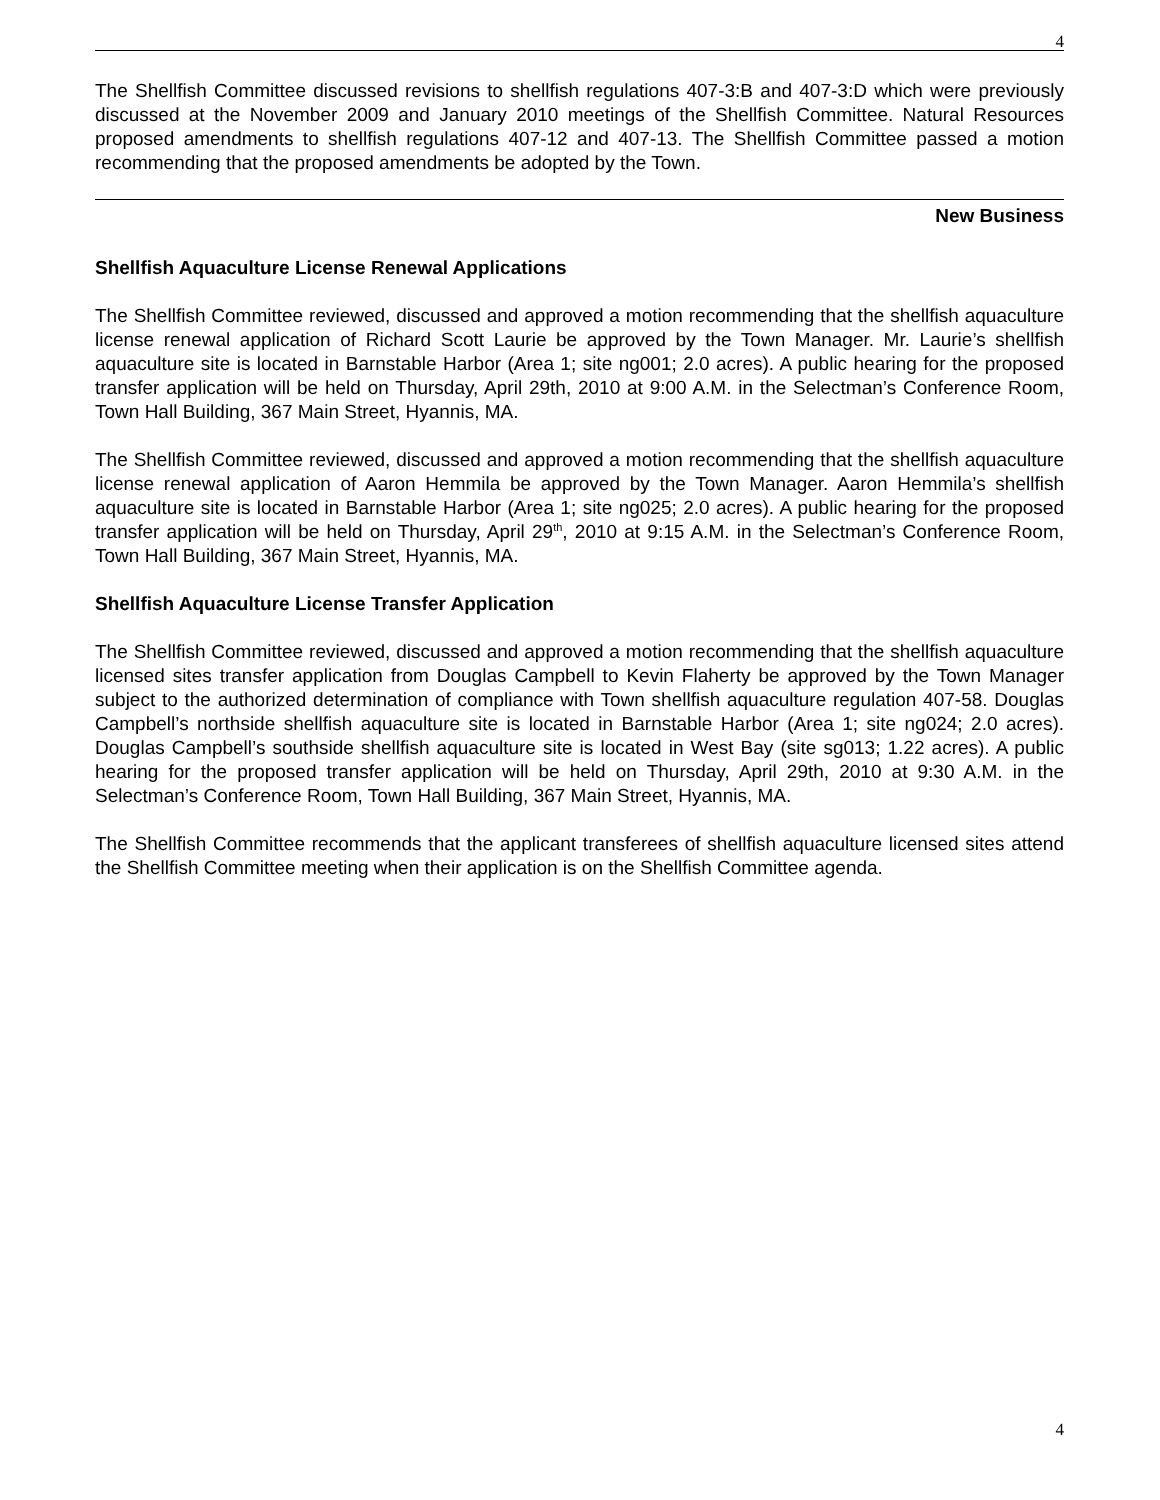4
The Shellfish Committee discussed revisions to shellfish regulations 407-3:B and 407-3:D which were previously discussed at the November 2009 and January 2010 meetings of the Shellfish Committee. Natural Resources proposed amendments to shellfish regulations 407-12 and 407-13. The Shellfish Committee passed a motion recommending that the proposed amendments be adopted by the Town.
New Business
Shellfish Aquaculture License Renewal Applications
The Shellfish Committee reviewed, discussed and approved a motion recommending that the shellfish aquaculture license renewal application of Richard Scott Laurie be approved by the Town Manager. Mr. Laurie’s shellfish aquaculture site is located in Barnstable Harbor (Area 1; site ng001; 2.0 acres). A public hearing for the proposed transfer application will be held on Thursday, April 29th, 2010 at 9:00 A.M. in the Selectman’s Conference Room, Town Hall Building, 367 Main Street, Hyannis, MA.
The Shellfish Committee reviewed, discussed and approved a motion recommending that the shellfish aquaculture license renewal application of Aaron Hemmila be approved by the Town Manager. Aaron Hemmila’s shellfish aquaculture site is located in Barnstable Harbor (Area 1; site ng025; 2.0 acres). A public hearing for the proposed transfer application will be held on Thursday, April 29<sup>th</sup>, 2010 at 9:15 A.M. in the Selectman’s Conference Room, Town Hall Building, 367 Main Street, Hyannis, MA.
Shellfish Aquaculture License Transfer Application
The Shellfish Committee reviewed, discussed and approved a motion recommending that the shellfish aquaculture licensed sites transfer application from Douglas Campbell to Kevin Flaherty be approved by the Town Manager subject to the authorized determination of compliance with Town shellfish aquaculture regulation 407-58. Douglas Campbell’s northside shellfish aquaculture site is located in Barnstable Harbor (Area 1; site ng024; 2.0 acres). Douglas Campbell’s southside shellfish aquaculture site is located in West Bay (site sg013; 1.22 acres). A public hearing for the proposed transfer application will be held on Thursday, April 29th, 2010 at 9:30 A.M. in the Selectman’s Conference Room, Town Hall Building, 367 Main Street, Hyannis, MA.
The Shellfish Committee recommends that the applicant transferees of shellfish aquaculture licensed sites attend the Shellfish Committee meeting when their application is on the Shellfish Committee agenda.
4